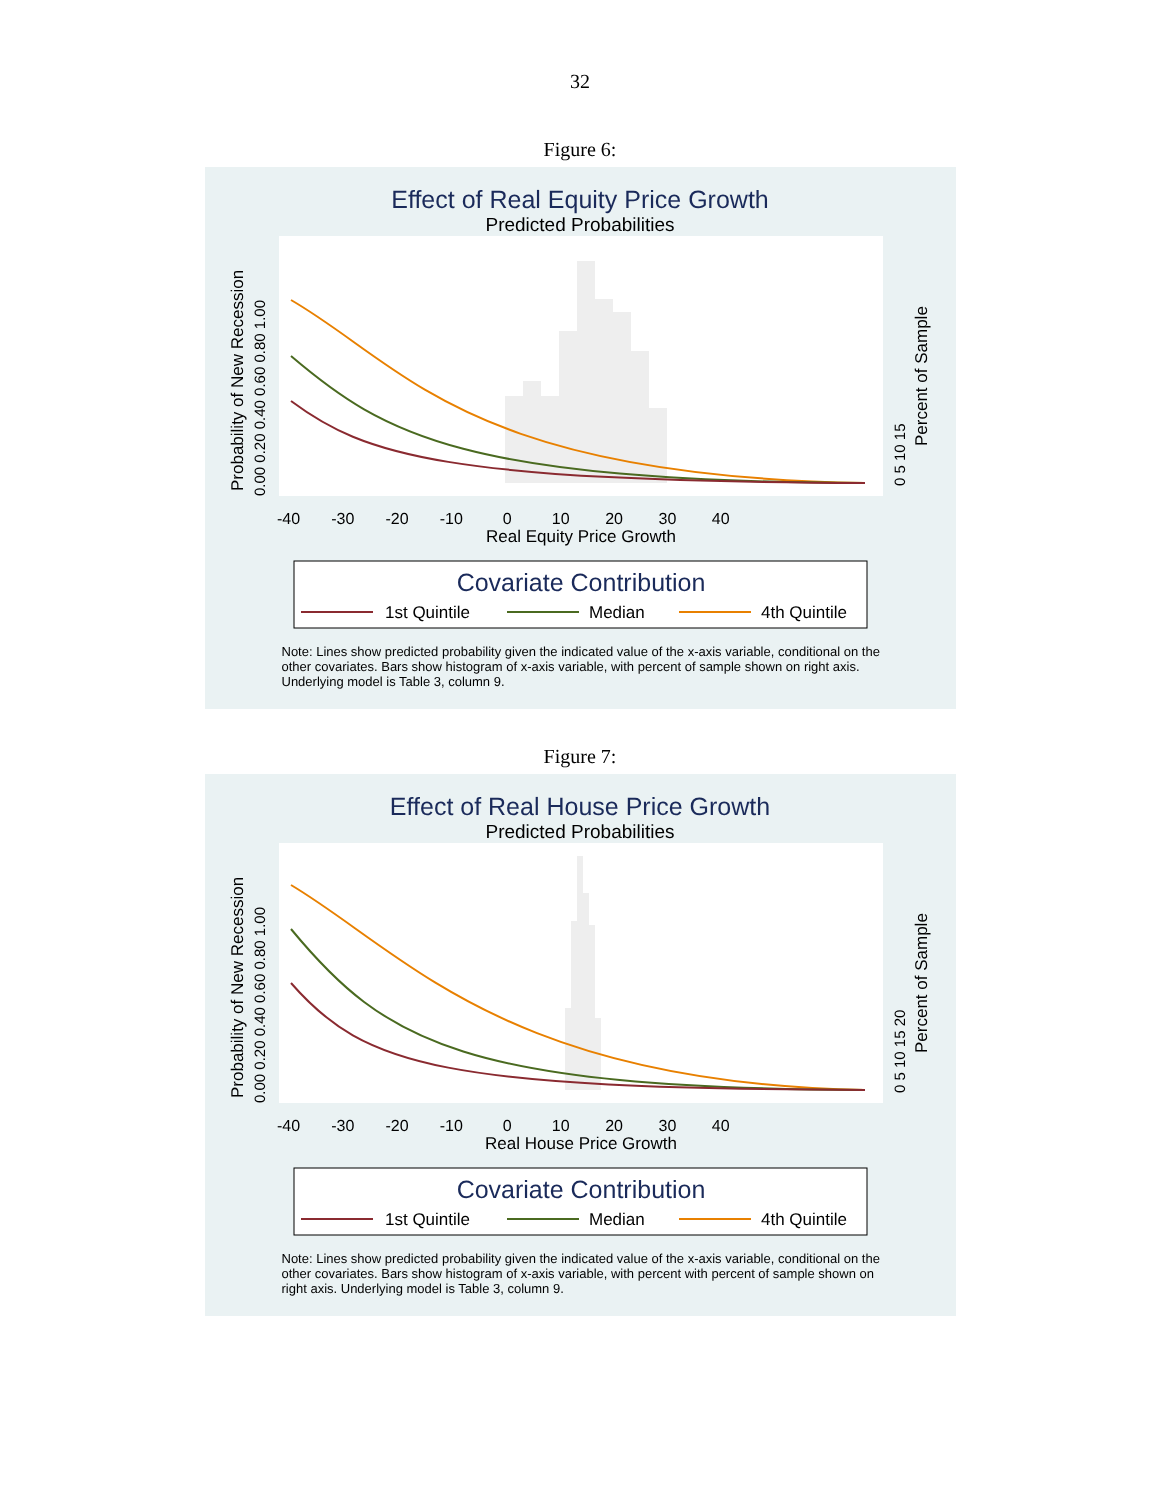32
Figure 6:
Effect of Real Equity Price Growth
Predicted Probabilities
0.00 0.20 0.40 0.60 0.80 1.00
Probability of New Recession
0 5 10 15
Percent of Sample
-40 -30 -20 -10 0 10 20 30 40
Real Equity Price Growth
Covariate Contribution
1st Quintile
Median
4th Quintile
Note: Lines show predicted probability given the indicated value of the x-axis variable, conditional on the other covariates. Bars show histogram of x-axis variable, with percent of sample shown on right axis. Underlying model is Table 3, column 9.
Figure 7:
Effect of Real House Price Growth
Predicted Probabilities
0.00 0.20 0.40 0.60 0.80 1.00
Probability of New Recession
0 5 10 15 20
Percent of Sample
-40 -30 -20 -10 0 10 20 30 40
Real House Price Growth
Covariate Contribution
1st Quintile
Median
4th Quintile
Note: Lines show predicted probability given the indicated value of the x-axis variable, conditional on the other covariates. Bars show histogram of x-axis variable, with percent with percent of sample shown on right axis. Underlying model is Table 3, column 9.